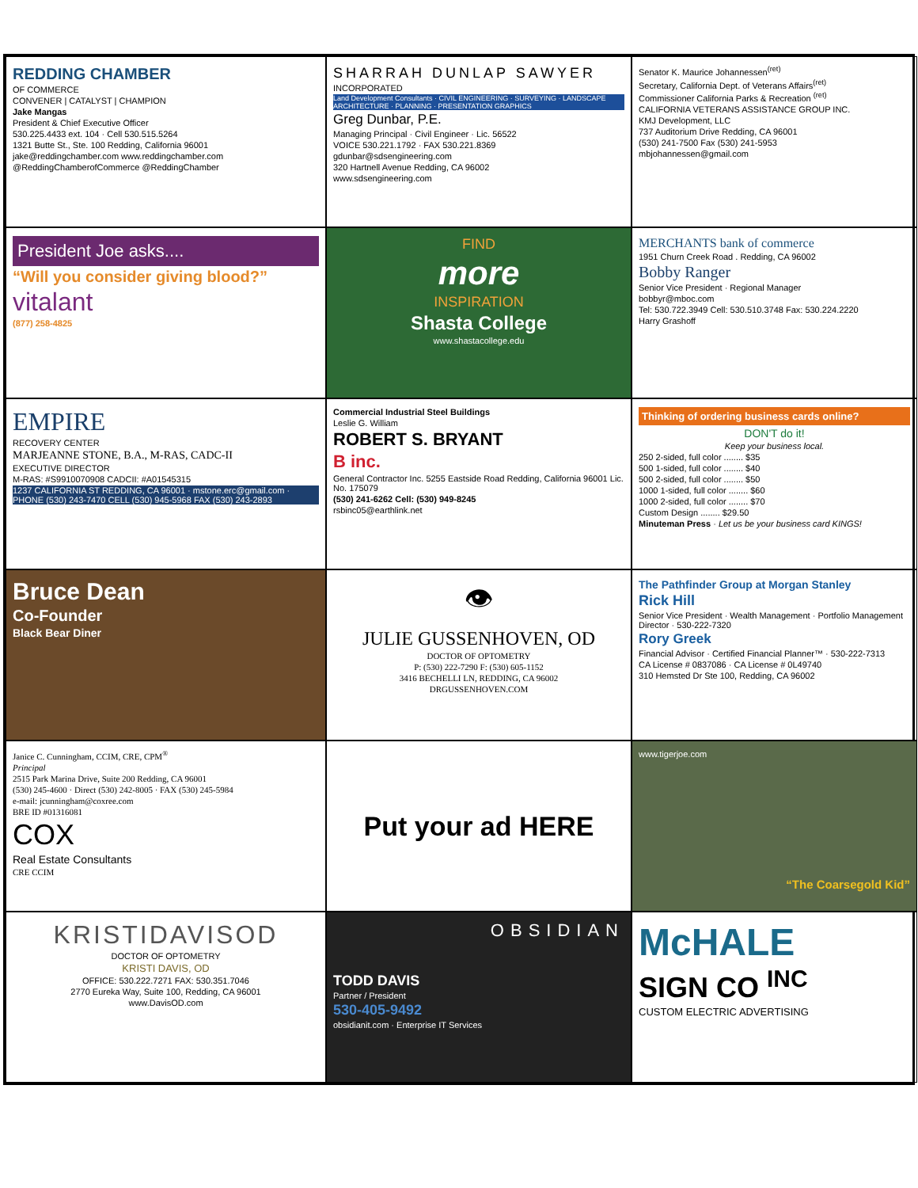REDDING CHAMBER
OF COMMERCE
CONVENER | CATALYST | CHAMPION
Jake Mangas
President & Chief Executive Officer
530.225.4433 ext. 104 · Cell 530.515.5264
1321 Butte St., Ste. 100 Redding, California 96001
jake@reddingchamber.com www.reddingchamber.com
@ReddingChamberofCommerce @ReddingChamber
SHARRAH DUNLAP SAWYER
INCORPORATED
Land Development Consultants · CIVIL ENGINEERING · SURVEYING · LANDSCAPE ARCHITECTURE · PLANNING · PRESENTATION GRAPHICS
Greg Dunbar, P.E.
Managing Principal · Civil Engineer · Lic. 56522
VOICE 530.221.1792 · FAX 530.221.8369
gdunbar@sdsengineering.com
320 Hartnell Avenue Redding, CA 96002
www.sdsengineering.com
Senator K. Maurice Johannessen<sup>(ret)</sup>
Secretary, California Dept. of Veterans Affairs<sup>(ret)</sup>
Commissioner California Parks & Recreation <sup>(ret)</sup>
CALIFORNIA VETERANS ASSISTANCE GROUP INC.
KMJ Development, LLC
737 Auditorium Drive Redding, CA 96001
(530) 241-7500 Fax (530) 241-5953
mbjohannessen@gmail.com
President Joe asks....
“Will you consider giving blood?”
vitalant
(877) 258-4825
FIND
more
INSPIRATION
Shasta College
www.shastacollege.edu
MERCHANTS bank of commerce
1951 Churn Creek Road . Redding, CA 96002
Bobby Ranger
Senior Vice President · Regional Manager
bobbyr@mboc.com
Tel: 530.722.3949 Cell: 530.510.3748 Fax: 530.224.2220
Harry Grashoff
EMPIRE
RECOVERY CENTER
MARJEANNE STONE, B.A., M-RAS, CADC-II
EXECUTIVE DIRECTOR
M-RAS: #S9910070908 CADCII: #A01545315
1237 CALIFORNIA ST REDDING, CA 96001 · mstone.erc@gmail.com · PHONE (530) 243-7470 CELL (530) 945-5968 FAX (530) 243-2893
Commercial Industrial Steel Buildings
Leslie G. William
ROBERT S. BRYANT
B inc.
General Contractor Inc. 5255 Eastside Road Redding, California 96001 Lic. No. 175079
(530) 241-6262 Cell: (530) 949-8245
rsbinc05@earthlink.net
Thinking of ordering business cards online?
DON'T do it!
Keep your business local.
250 2-sided, full color ........ $35
500 1-sided, full color ........ $40
500 2-sided, full color ........ $50
1000 1-sided, full color ........ $60
1000 2-sided, full color ........ $70
Custom Design ........ $29.50
Minuteman Press · Let us be your business card KINGS!
Bruce Dean
Co-Founder
Black Bear Diner
👁
JULIE GUSSENHOVEN, OD
DOCTOR OF OPTOMETRY
P: (530) 222-7290 F: (530) 605-1152
3416 BECHELLI LN, REDDING, CA 96002
DRGUSSENHOVEN.COM
The Pathfinder Group at Morgan Stanley
Rick Hill
Senior Vice President · Wealth Management · Portfolio Management Director · 530-222-7320
Rory Greek
Financial Advisor · Certified Financial Planner™ · 530-222-7313
CA License # 0837086 · CA License # 0L49740
310 Hemsted Dr Ste 100, Redding, CA 96002
Janice C. Cunningham, CCIM, CRE, CPM<sup>®</sup>
Principal
2515 Park Marina Drive, Suite 200 Redding, CA 96001
(530) 245-4600 · Direct (530) 242-8005 · FAX (530) 245-5984
e-mail: jcunningham@coxree.com
BRE ID #01316081
COX
Real Estate Consultants
CRE CCIM
Put your ad HERE
www.tigerjoe.com
“The Coarsegold Kid”
KRISTIDAVISOD
DOCTOR OF OPTOMETRY
KRISTI DAVIS, OD
OFFICE: 530.222.7271 FAX: 530.351.7046
2770 Eureka Way, Suite 100, Redding, CA 96001
www.DavisOD.com
OBSIDIAN
TODD DAVIS
Partner / President
530-405-9492
obsidianit.com · Enterprise IT Services
McHALE
SIGN CO <sup>INC</sup>
CUSTOM ELECTRIC ADVERTISING